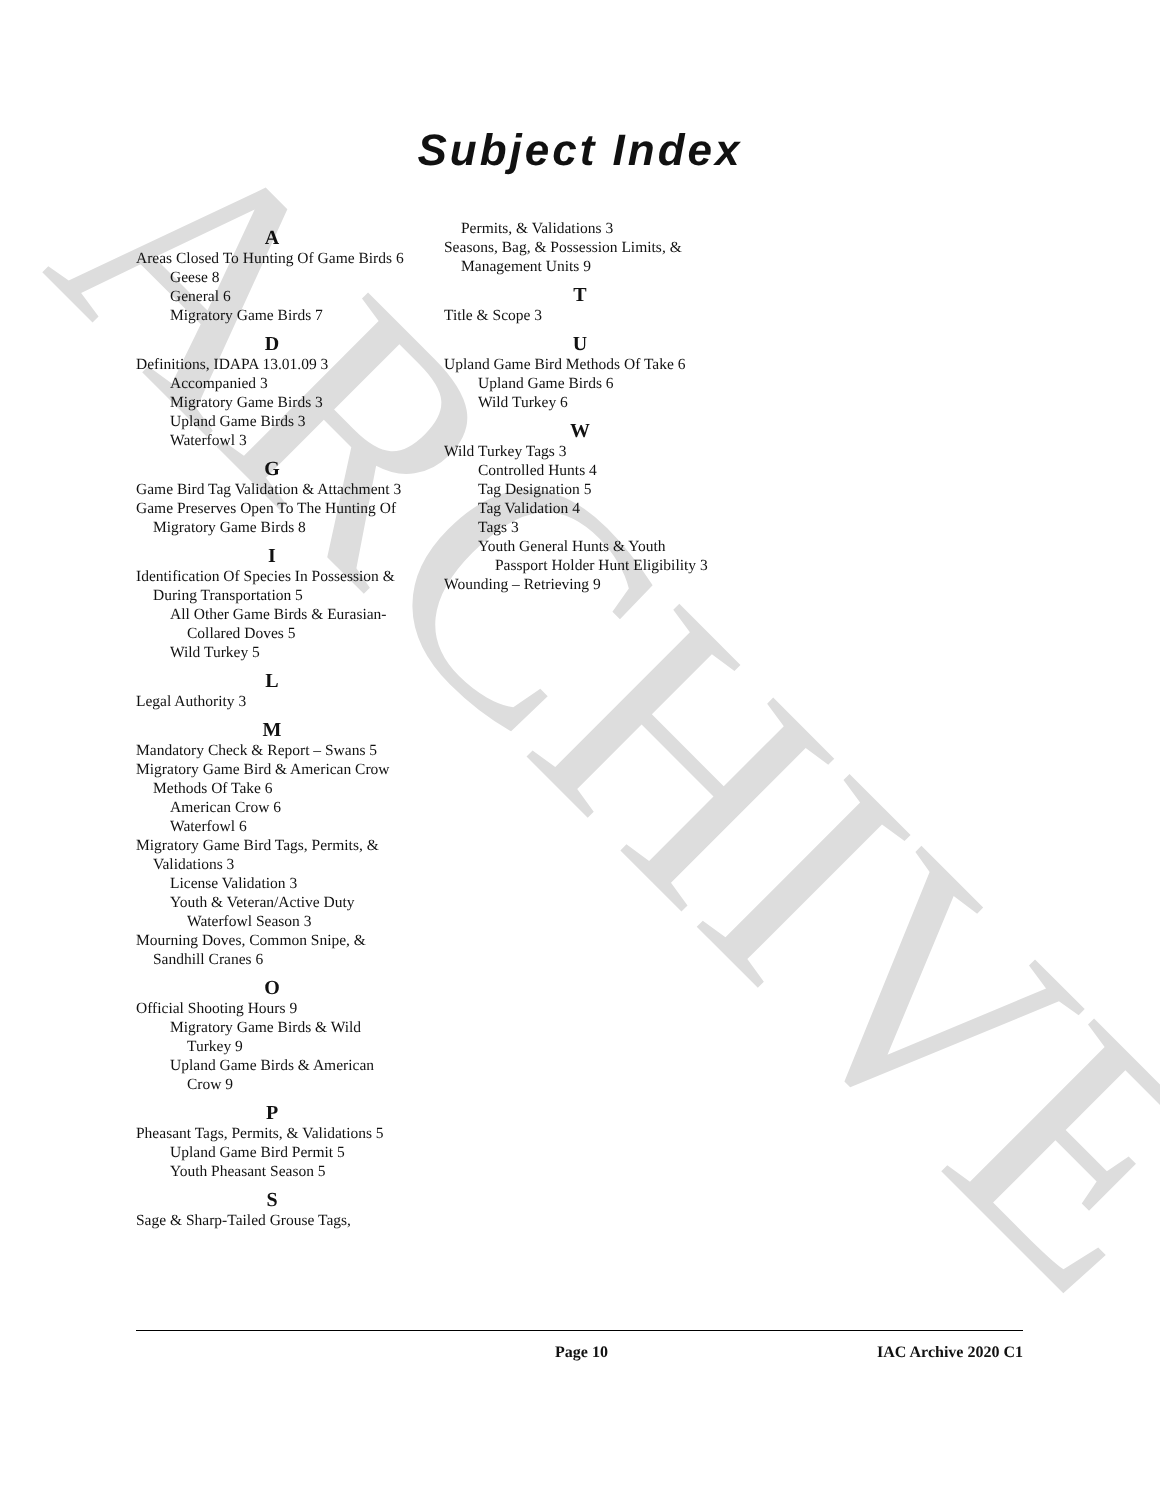ARCHIVE
Subject Index
A
Areas Closed To Hunting Of Game Birds 6
Geese 8
General 6
Migratory Game Birds 7
D
Definitions, IDAPA 13.01.09 3
Accompanied 3
Migratory Game Birds 3
Upland Game Birds 3
Waterfowl 3
G
Game Bird Tag Validation & Attachment 3
Game Preserves Open To The Hunting Of Migratory Game Birds 8
I
Identification Of Species In Possession & During Transportation 5
All Other Game Birds & Eurasian-Collared Doves 5
Wild Turkey 5
L
Legal Authority 3
M
Mandatory Check & Report – Swans 5
Migratory Game Bird & American Crow Methods Of Take 6
American Crow 6
Waterfowl 6
Migratory Game Bird Tags, Permits, & Validations 3
License Validation 3
Youth & Veteran/Active Duty Waterfowl Season 3
Mourning Doves, Common Snipe, & Sandhill Cranes 6
O
Official Shooting Hours 9
Migratory Game Birds & Wild Turkey 9
Upland Game Birds & American Crow 9
P
Pheasant Tags, Permits, & Validations 5
Upland Game Bird Permit 5
Youth Pheasant Season 5
S
Sage & Sharp-Tailed Grouse Tags,
Permits, & Validations 3
Seasons, Bag, & Possession Limits, & Management Units 9
T
Title & Scope 3
U
Upland Game Bird Methods Of Take 6
Upland Game Birds 6
Wild Turkey 6
W
Wild Turkey Tags 3
Controlled Hunts 4
Tag Designation 5
Tag Validation 4
Tags 3
Youth General Hunts & Youth Passport Holder Hunt Eligibility 3
Wounding – Retrieving 9
Page 10 IAC Archive 2020 C1